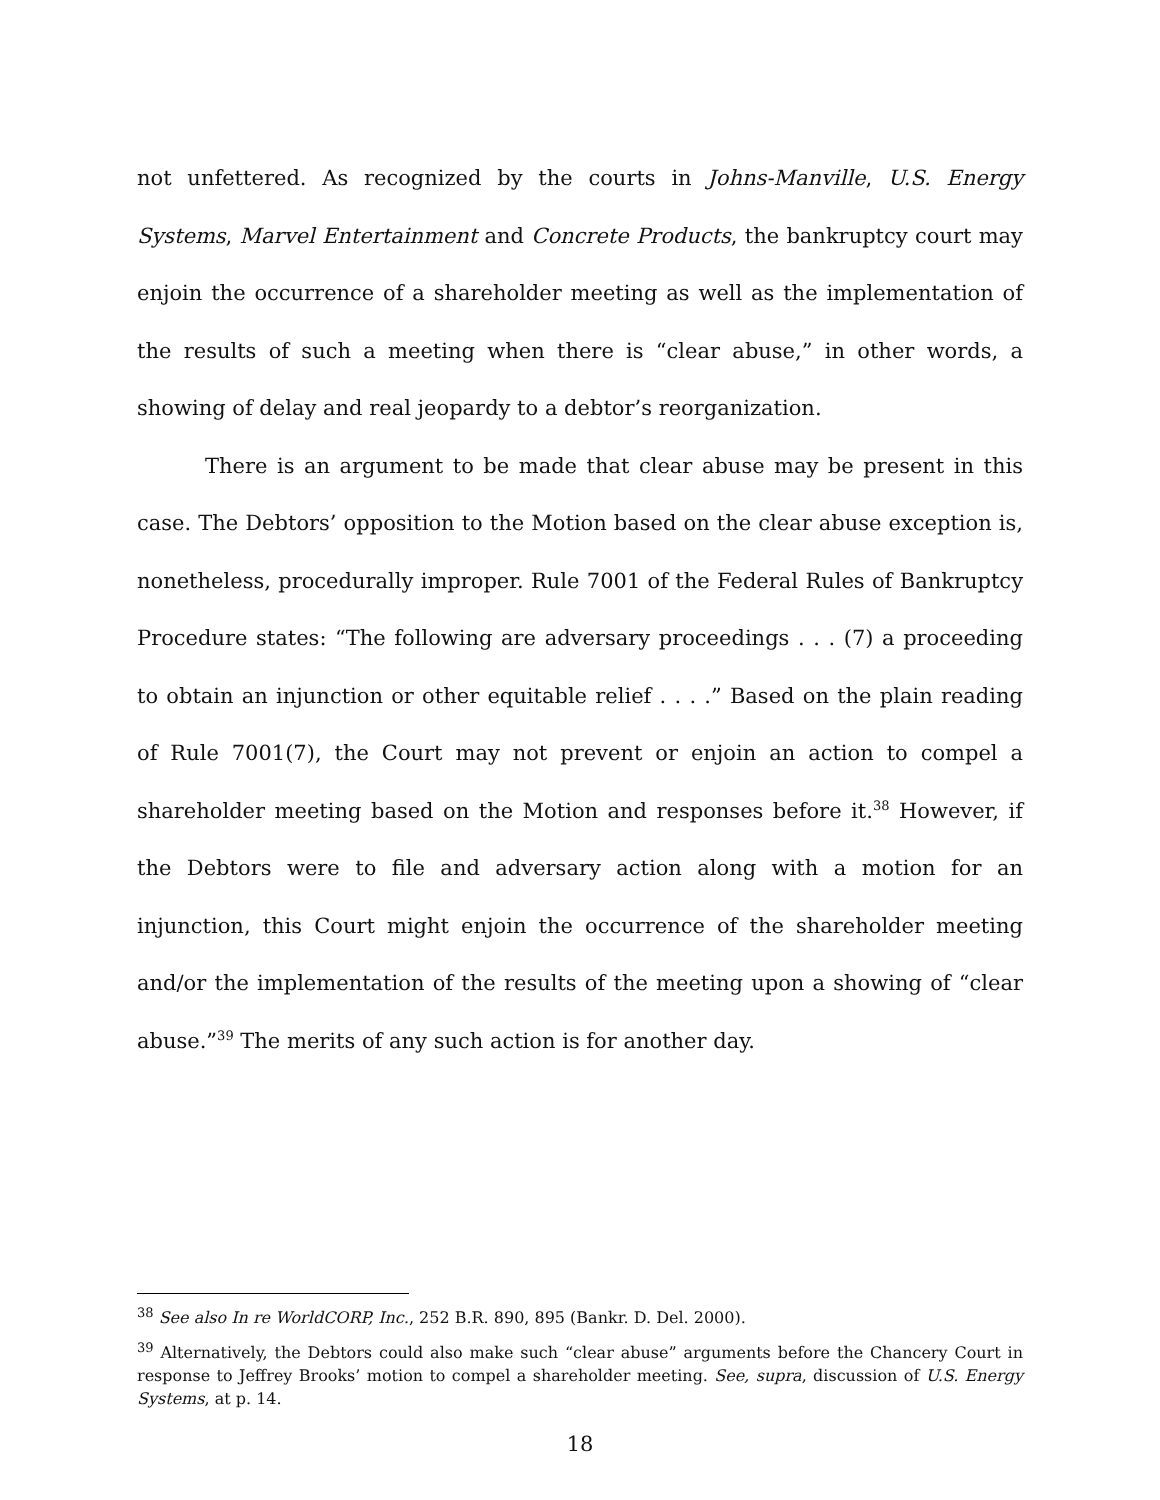not unfettered. As recognized by the courts in Johns-Manville, U.S. Energy Systems, Marvel Entertainment and Concrete Products, the bankruptcy court may enjoin the occurrence of a shareholder meeting as well as the implementation of the results of such a meeting when there is “clear abuse,” in other words, a showing of delay and real jeopardy to a debtor’s reorganization.
There is an argument to be made that clear abuse may be present in this case. The Debtors’ opposition to the Motion based on the clear abuse exception is, nonetheless, procedurally improper. Rule 7001 of the Federal Rules of Bankruptcy Procedure states: “The following are adversary proceedings . . . (7) a proceeding to obtain an injunction or other equitable relief . . . .” Based on the plain reading of Rule 7001(7), the Court may not prevent or enjoin an action to compel a shareholder meeting based on the Motion and responses before it.<sup>38</sup> However, if the Debtors were to file and adversary action along with a motion for an injunction, this Court might enjoin the occurrence of the shareholder meeting and/or the implementation of the results of the meeting upon a showing of “clear abuse.”<sup>39</sup> The merits of any such action is for another day.
<sup>38</sup> See also In re WorldCORP, Inc., 252 B.R. 890, 895 (Bankr. D. Del. 2000).
<sup>39</sup> Alternatively, the Debtors could also make such “clear abuse” arguments before the Chancery Court in response to Jeffrey Brooks’ motion to compel a shareholder meeting. See, supra, discussion of U.S. Energy Systems, at p. 14.
18